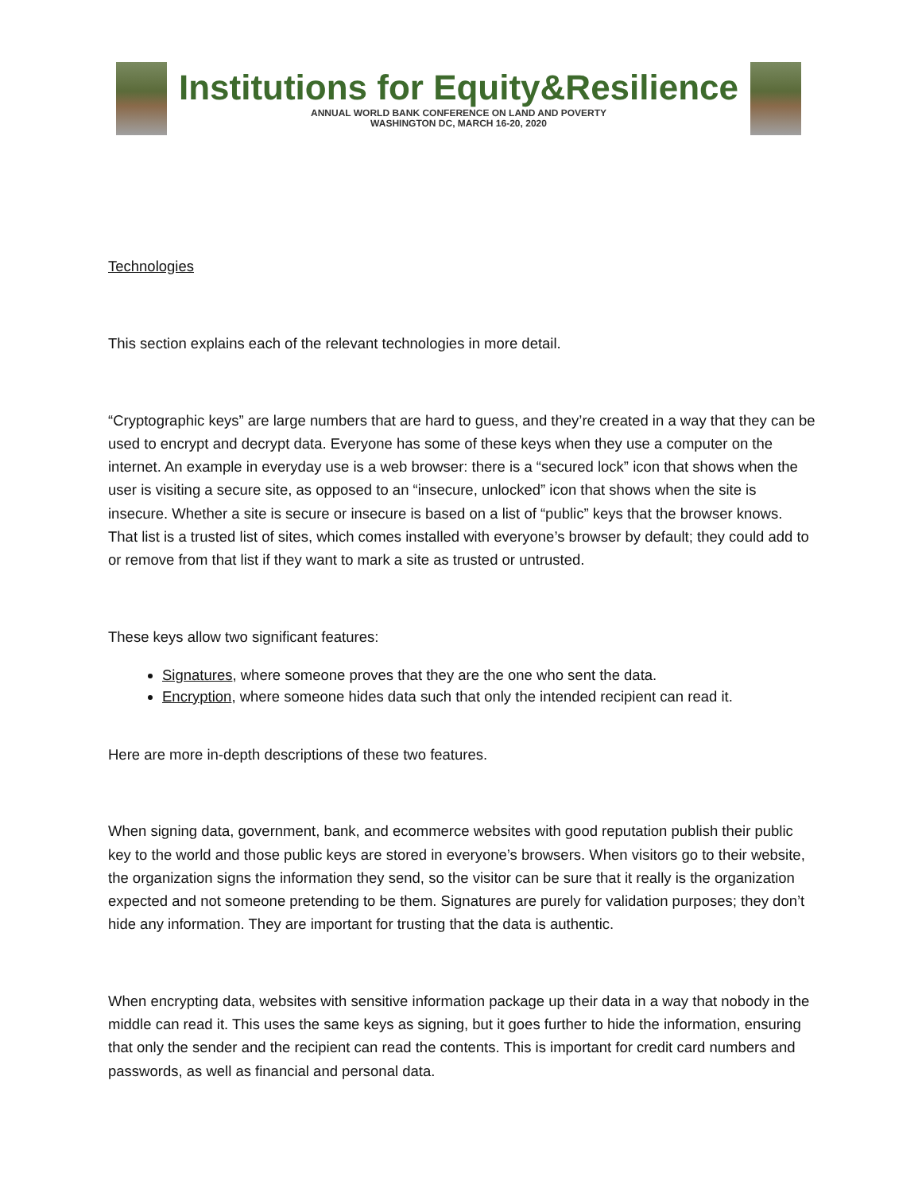Institutions for Equity&Resilience
ANNUAL WORLD BANK CONFERENCE ON LAND AND POVERTY
WASHINGTON DC, MARCH 16-20, 2020
Technologies
This section explains each of the relevant technologies in more detail.
“Cryptographic keys” are large numbers that are hard to guess, and they’re created in a way that they can be used to encrypt and decrypt data. Everyone has some of these keys when they use a computer on the internet. An example in everyday use is a web browser: there is a “secured lock” icon that shows when the user is visiting a secure site, as opposed to an “insecure, unlocked” icon that shows when the site is insecure. Whether a site is secure or insecure is based on a list of “public” keys that the browser knows. That list is a trusted list of sites, which comes installed with everyone’s browser by default; they could add to or remove from that list if they want to mark a site as trusted or untrusted.
These keys allow two significant features:
Signatures, where someone proves that they are the one who sent the data.
Encryption, where someone hides data such that only the intended recipient can read it.
Here are more in-depth descriptions of these two features.
When signing data, government, bank, and ecommerce websites with good reputation publish their public key to the world and those public keys are stored in everyone’s browsers. When visitors go to their website, the organization signs the information they send, so the visitor can be sure that it really is the organization expected and not someone pretending to be them. Signatures are purely for validation purposes; they don’t hide any information. They are important for trusting that the data is authentic.
When encrypting data, websites with sensitive information package up their data in a way that nobody in the middle can read it. This uses the same keys as signing, but it goes further to hide the information, ensuring that only the sender and the recipient can read the contents. This is important for credit card numbers and passwords, as well as financial and personal data.